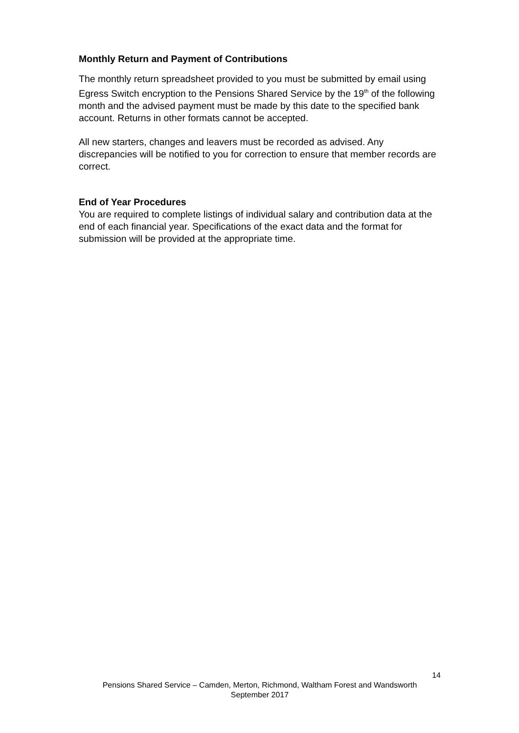Monthly Return and Payment of Contributions
The monthly return spreadsheet provided to you must be submitted by email using Egress Switch encryption to the Pensions Shared Service by the 19<sup>th</sup> of the following month and the advised payment must be made by this date to the specified bank account. Returns in other formats cannot be accepted.
All new starters, changes and leavers must be recorded as advised. Any discrepancies will be notified to you for correction to ensure that member records are correct.
End of Year Procedures
You are required to complete listings of individual salary and contribution data at the end of each financial year. Specifications of the exact data and the format for submission will be provided at the appropriate time.
14
Pensions Shared Service – Camden, Merton, Richmond, Waltham Forest and Wandsworth
September 2017